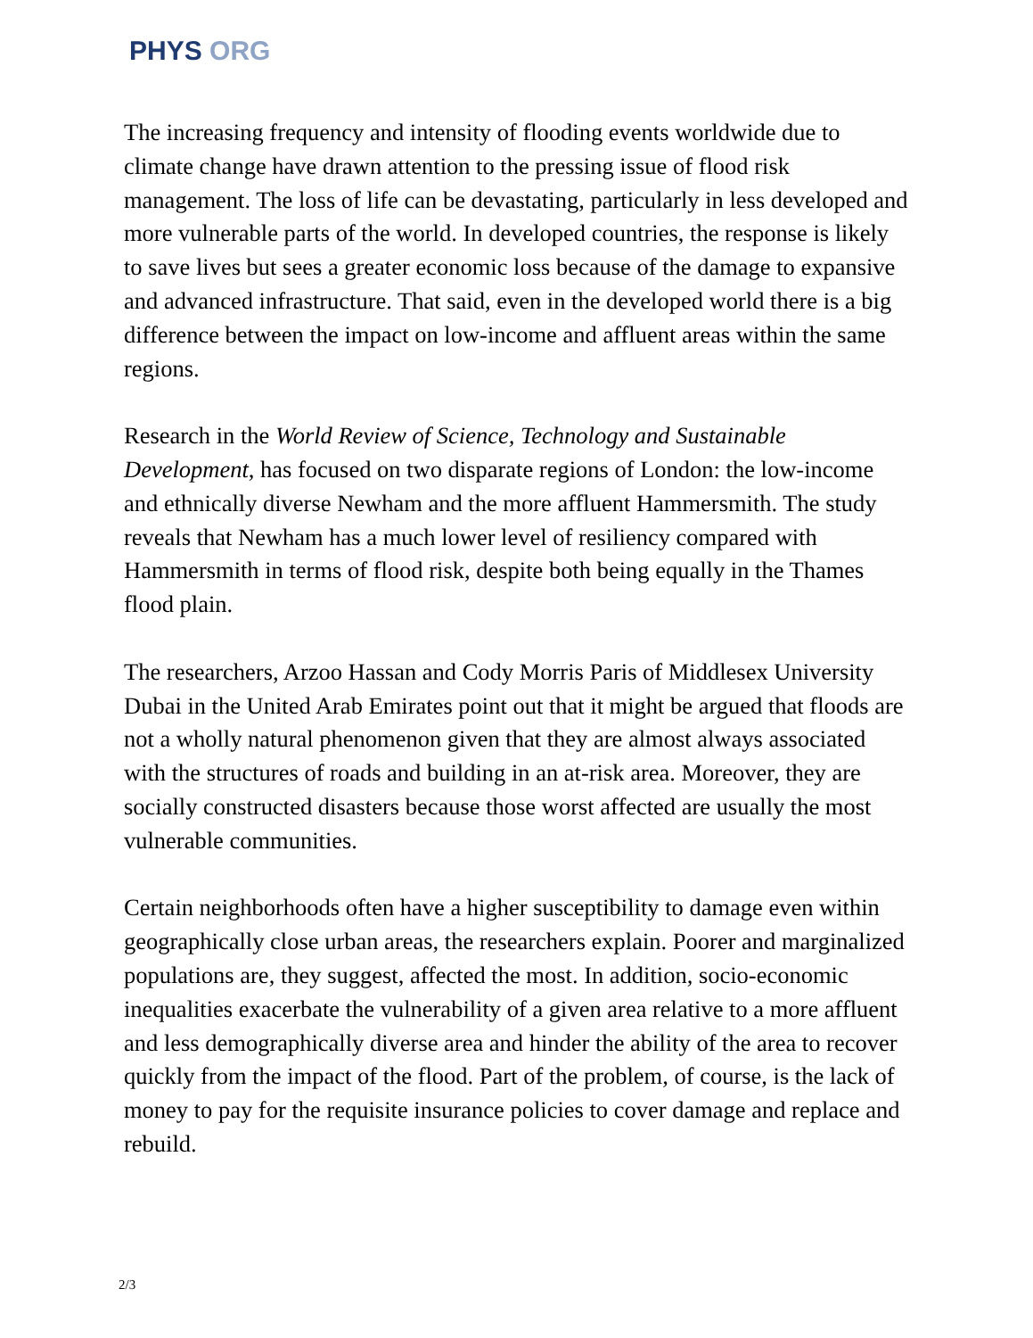PHYS ORG
The increasing frequency and intensity of flooding events worldwide due to climate change have drawn attention to the pressing issue of flood risk management. The loss of life can be devastating, particularly in less developed and more vulnerable parts of the world. In developed countries, the response is likely to save lives but sees a greater economic loss because of the damage to expansive and advanced infrastructure. That said, even in the developed world there is a big difference between the impact on low-income and affluent areas within the same regions.
Research in the World Review of Science, Technology and Sustainable Development, has focused on two disparate regions of London: the low-income and ethnically diverse Newham and the more affluent Hammersmith. The study reveals that Newham has a much lower level of resiliency compared with Hammersmith in terms of flood risk, despite both being equally in the Thames flood plain.
The researchers, Arzoo Hassan and Cody Morris Paris of Middlesex University Dubai in the United Arab Emirates point out that it might be argued that floods are not a wholly natural phenomenon given that they are almost always associated with the structures of roads and building in an at-risk area. Moreover, they are socially constructed disasters because those worst affected are usually the most vulnerable communities.
Certain neighborhoods often have a higher susceptibility to damage even within geographically close urban areas, the researchers explain. Poorer and marginalized populations are, they suggest, affected the most. In addition, socio-economic inequalities exacerbate the vulnerability of a given area relative to a more affluent and less demographically diverse area and hinder the ability of the area to recover quickly from the impact of the flood. Part of the problem, of course, is the lack of money to pay for the requisite insurance policies to cover damage and replace and rebuild.
2/3